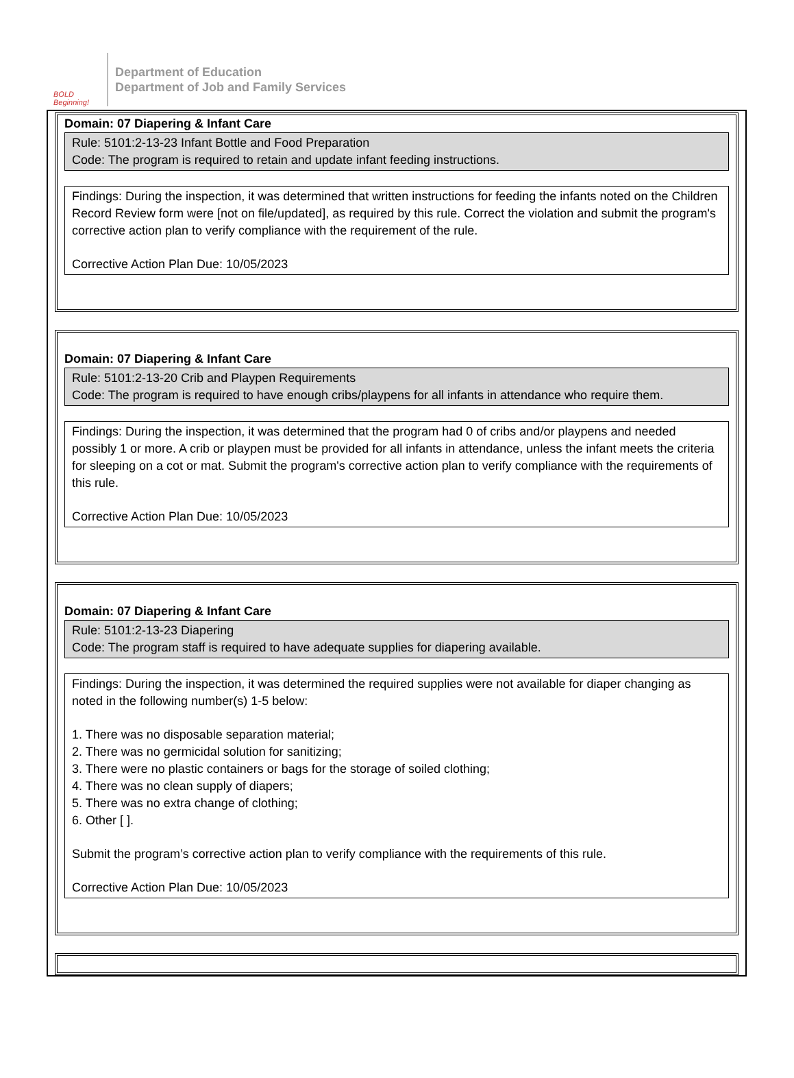BOLD Beginning!
Department of Education
Department of Job and Family Services
Domain: 07 Diapering & Infant Care
Rule: 5101:2-13-23 Infant Bottle and Food Preparation
Code: The program is required to retain and update infant feeding instructions.
Findings: During the inspection, it was determined that written instructions for feeding the infants noted on the Children Record Review form were [not on file/updated], as required by this rule. Correct the violation and submit the program's corrective action plan to verify compliance with the requirement of the rule.
Corrective Action Plan Due: 10/05/2023
Domain: 07 Diapering & Infant Care
Rule: 5101:2-13-20 Crib and Playpen Requirements
Code: The program is required to have enough cribs/playpens for all infants in attendance who require them.
Findings: During the inspection, it was determined that the program had 0 of cribs and/or playpens and needed possibly 1 or more. A crib or playpen must be provided for all infants in attendance, unless the infant meets the criteria for sleeping on a cot or mat. Submit the program's corrective action plan to verify compliance with the requirements of this rule.
Corrective Action Plan Due: 10/05/2023
Domain: 07 Diapering & Infant Care
Rule: 5101:2-13-23 Diapering
Code: The program staff is required to have adequate supplies for diapering available.
Findings: During the inspection, it was determined the required supplies were not available for diaper changing as noted in the following number(s) 1-5 below:
1. There was no disposable separation material;
2. There was no germicidal solution for sanitizing;
3. There were no plastic containers or bags for the storage of soiled clothing;
4. There was no clean supply of diapers;
5. There was no extra change of clothing;
6. Other [ ].
Submit the program’s corrective action plan to verify compliance with the requirements of this rule.
Corrective Action Plan Due: 10/05/2023